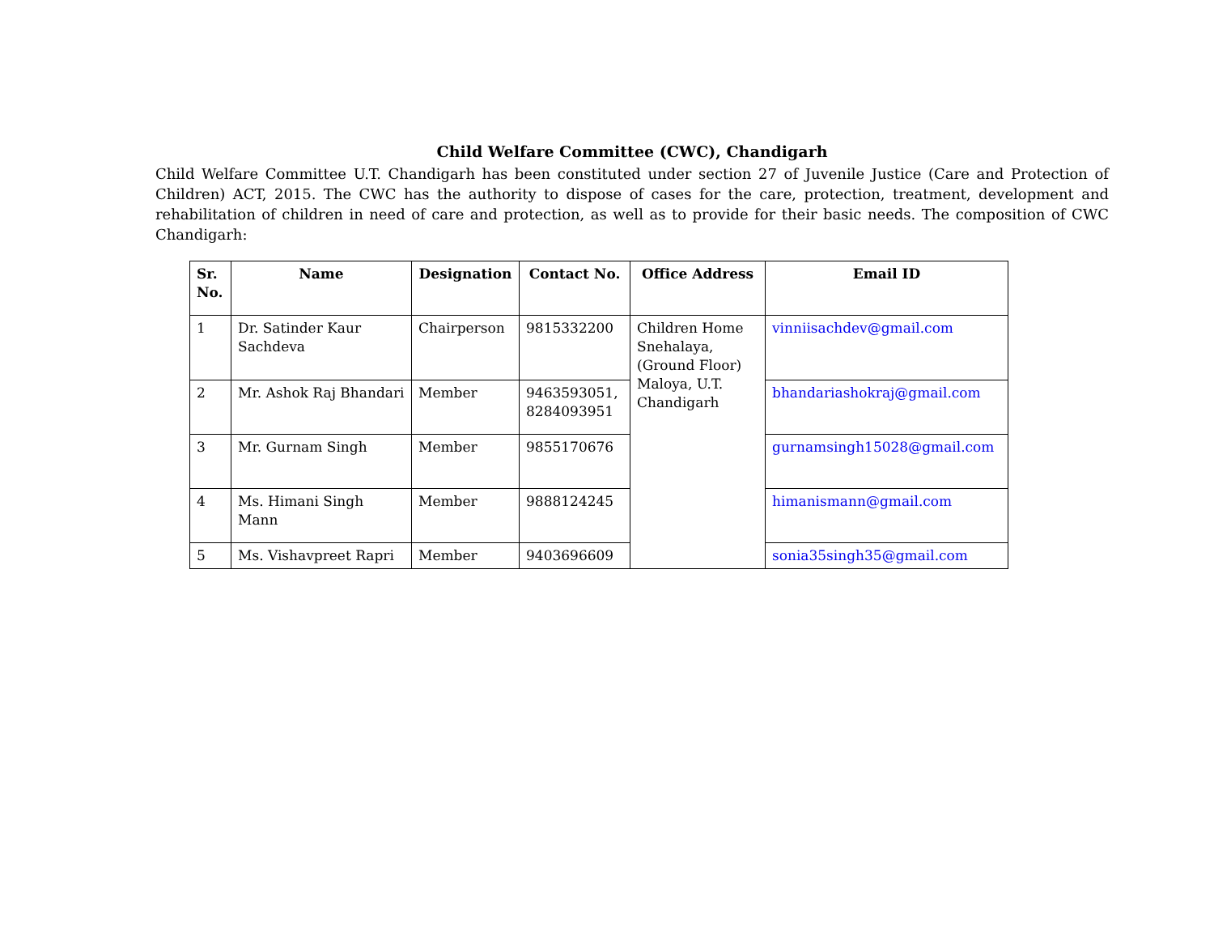Child Welfare Committee (CWC), Chandigarh
Child Welfare Committee U.T. Chandigarh has been constituted under section 27 of Juvenile Justice (Care and Protection of Children) ACT, 2015. The CWC has the authority to dispose of cases for the care, protection, treatment, development and rehabilitation of children in need of care and protection, as well as to provide for their basic needs. The composition of CWC Chandigarh:
| Sr. No. | Name | Designation | Contact No. | Office Address | Email ID |
| --- | --- | --- | --- | --- | --- |
| 1 | Dr. Satinder Kaur Sachdeva | Chairperson | 9815332200 | Children Home Snehalaya, (Ground Floor) Maloya, U.T. Chandigarh | vinniisachdev@gmail.com |
| 2 | Mr. Ashok Raj Bhandari | Member | 9463593051, 8284093951 | | bhandariashokraj@gmail.com |
| 3 | Mr. Gurnam Singh | Member | 9855170676 | | gurnamsingh15028@gmail.com |
| 4 | Ms. Himani Singh Mann | Member | 9888124245 | | himanismann@gmail.com |
| 5 | Ms. Vishavpreet Rapri | Member | 9403696609 | | sonia35singh35@gmail.com |